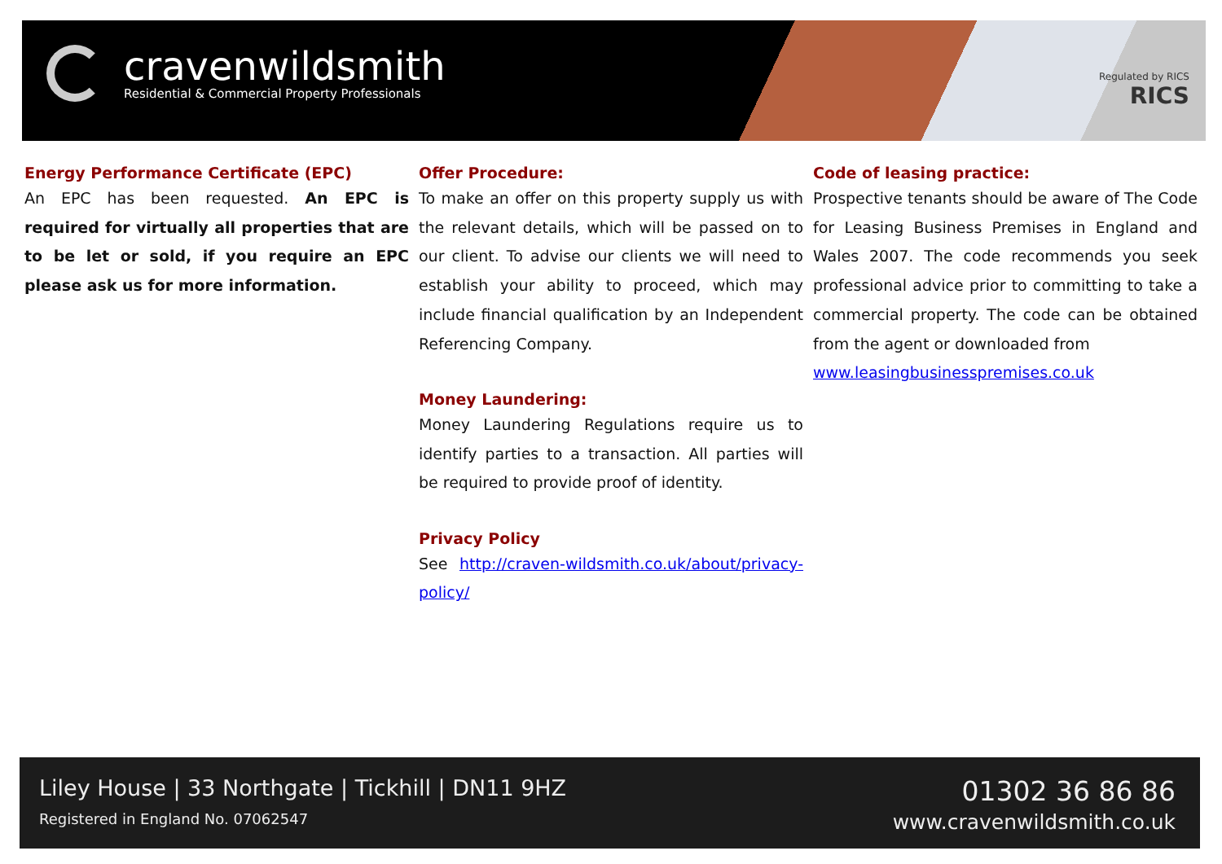cravenwildsmith
Residential & Commercial Property Professionals
Regulated by RICS
RICS
Energy Performance Certificate (EPC)
An EPC has been requested. An EPC is required for virtually all properties that are to be let or sold, if you require an EPC please ask us for more information.
Offer Procedure:
To make an offer on this property supply us with the relevant details, which will be passed on to our client. To advise our clients we will need to establish your ability to proceed, which may include financial qualification by an Independent Referencing Company.
Money Laundering:
Money Laundering Regulations require us to identify parties to a transaction. All parties will be required to provide proof of identity.
Privacy Policy
See http://craven-wildsmith.co.uk/about/privacy-policy/
Code of leasing practice:
Prospective tenants should be aware of The Code for Leasing Business Premises in England and Wales 2007. The code recommends you seek professional advice prior to committing to take a commercial property. The code can be obtained from the agent or downloaded from
www.leasingbusinesspremises.co.uk
Liley House | 33 Northgate | Tickhill | DN11 9HZ
Registered in England No. 07062547
01302 36 86 86
www.cravenwildsmith.co.uk